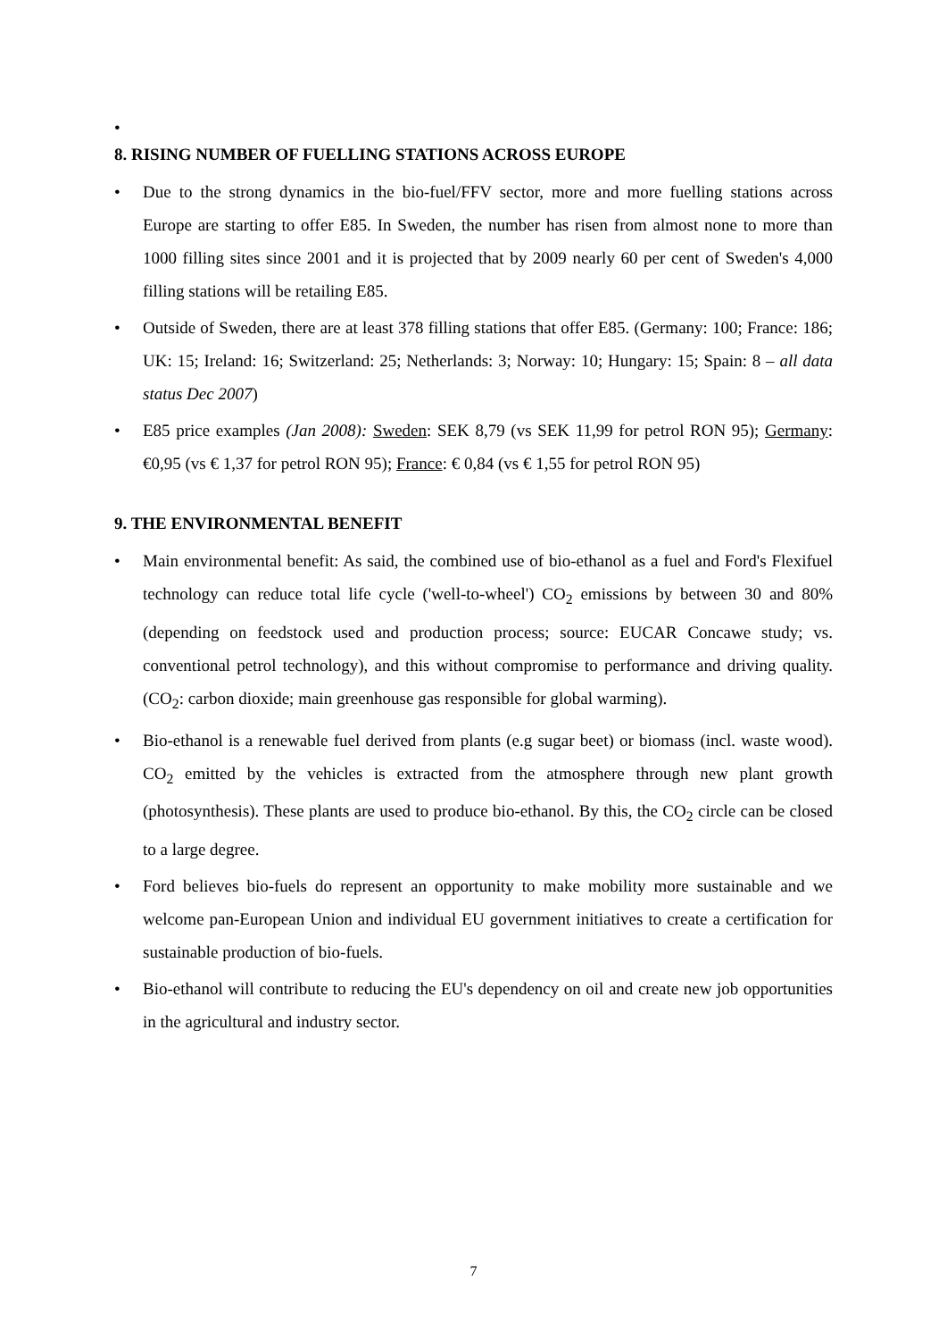•
8. RISING NUMBER OF FUELLING STATIONS ACROSS EUROPE
• Due to the strong dynamics in the bio-fuel/FFV sector, more and more fuelling stations across Europe are starting to offer E85. In Sweden, the number has risen from almost none to more than 1000 filling sites since 2001 and it is projected that by 2009 nearly 60 per cent of Sweden's 4,000 filling stations will be retailing E85.
• Outside of Sweden, there are at least 378 filling stations that offer E85. (Germany: 100; France: 186; UK: 15; Ireland: 16; Switzerland: 25; Netherlands: 3; Norway: 10; Hungary: 15; Spain: 8 – all data status Dec 2007)
• E85 price examples (Jan 2008): Sweden: SEK 8,79 (vs SEK 11,99 for petrol RON 95); Germany: €0,95 (vs € 1,37 for petrol RON 95); France: € 0,84 (vs € 1,55 for petrol RON 95)
9. THE ENVIRONMENTAL BENEFIT
• Main environmental benefit: As said, the combined use of bio-ethanol as a fuel and Ford's Flexifuel technology can reduce total life cycle ('well-to-wheel') CO<sub>2</sub> emissions by between 30 and 80% (depending on feedstock used and production process; source: EUCAR Concawe study; vs. conventional petrol technology), and this without compromise to performance and driving quality. (CO<sub>2</sub>: carbon dioxide; main greenhouse gas responsible for global warming).
• Bio-ethanol is a renewable fuel derived from plants (e.g sugar beet) or biomass (incl. waste wood). CO<sub>2</sub> emitted by the vehicles is extracted from the atmosphere through new plant growth (photosynthesis). These plants are used to produce bio-ethanol. By this, the CO<sub>2</sub> circle can be closed to a large degree.
• Ford believes bio-fuels do represent an opportunity to make mobility more sustainable and we welcome pan-European Union and individual EU government initiatives to create a certification for sustainable production of bio-fuels.
• Bio-ethanol will contribute to reducing the EU's dependency on oil and create new job opportunities in the agricultural and industry sector.
7